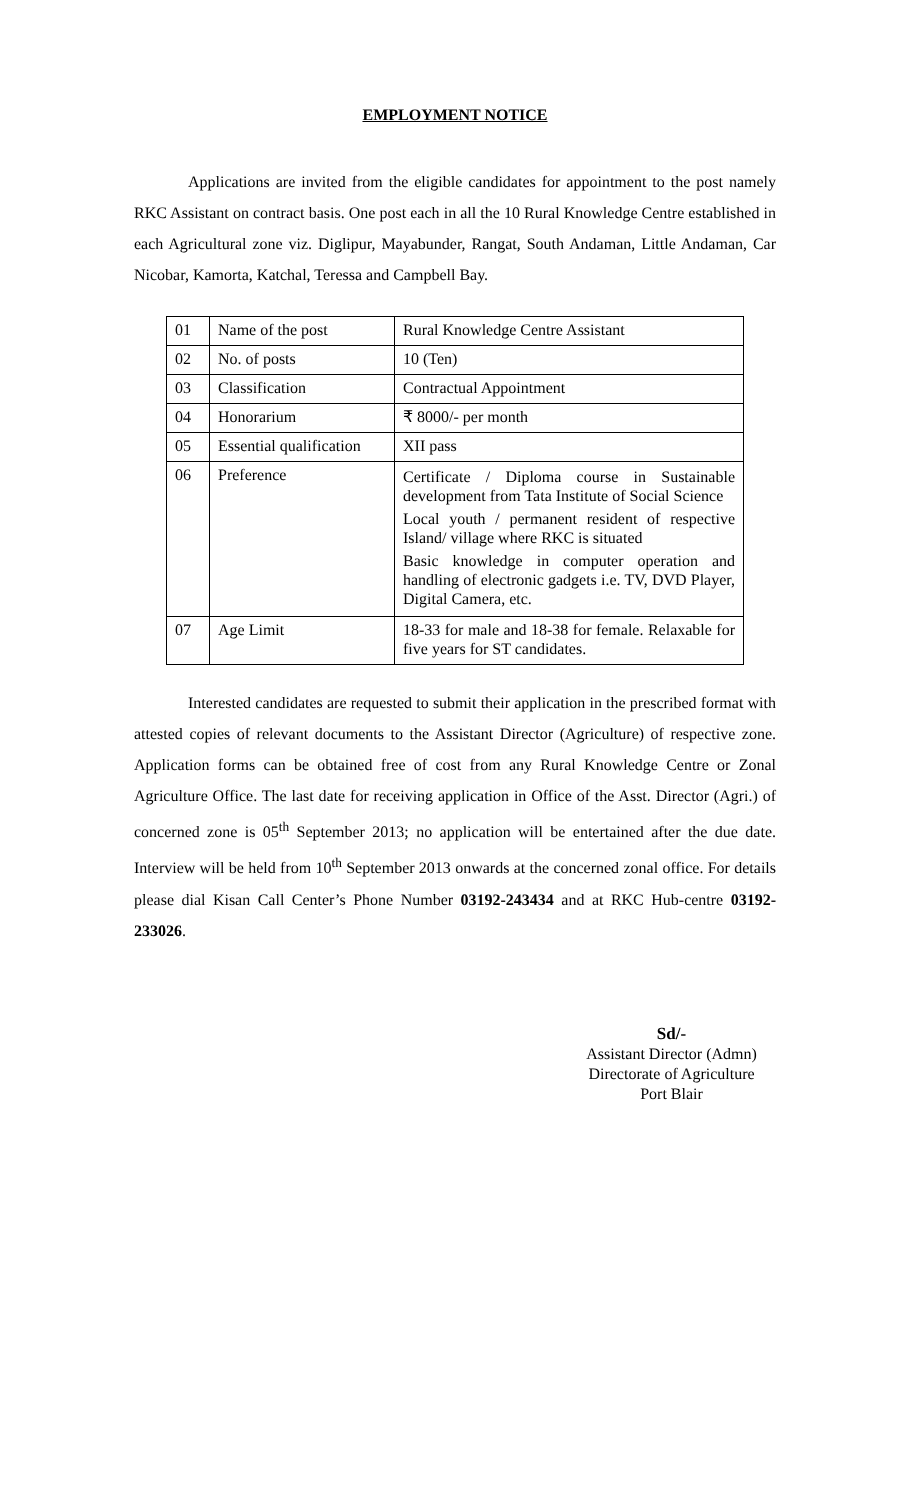EMPLOYMENT NOTICE
Applications are invited from the eligible candidates for appointment to the post namely RKC Assistant on contract basis. One post each in all the 10 Rural Knowledge Centre established in each Agricultural zone viz. Diglipur, Mayabunder, Rangat, South Andaman, Little Andaman, Car Nicobar, Kamorta, Katchal, Teressa and Campbell Bay.
| 01 | Name of the post | Rural Knowledge Centre Assistant |
| 02 | No. of posts | 10 (Ten) |
| 03 | Classification | Contractual Appointment |
| 04 | Honorarium | ₹ 8000/- per month |
| 05 | Essential qualification | XII pass |
| 06 | Preference | Certificate / Diploma course in Sustainable development from Tata Institute of Social Science Local youth / permanent resident of respective Island/ village where RKC is situated Basic knowledge in computer operation and handling of electronic gadgets i.e. TV, DVD Player, Digital Camera, etc. |
| 07 | Age Limit | 18-33 for male and 18-38 for female. Relaxable for five years for ST candidates. |
Interested candidates are requested to submit their application in the prescribed format with attested copies of relevant documents to the Assistant Director (Agriculture) of respective zone. Application forms can be obtained free of cost from any Rural Knowledge Centre or Zonal Agriculture Office. The last date for receiving application in Office of the Asst. Director (Agri.) of concerned zone is 05<sup>th</sup> September 2013; no application will be entertained after the due date. Interview will be held from 10<sup>th</sup> September 2013 onwards at the concerned zonal office. For details please dial Kisan Call Center’s Phone Number 03192-243434 and at RKC Hub-centre 03192-233026.
Sd/-
Assistant Director (Admn)
Directorate of Agriculture
Port Blair